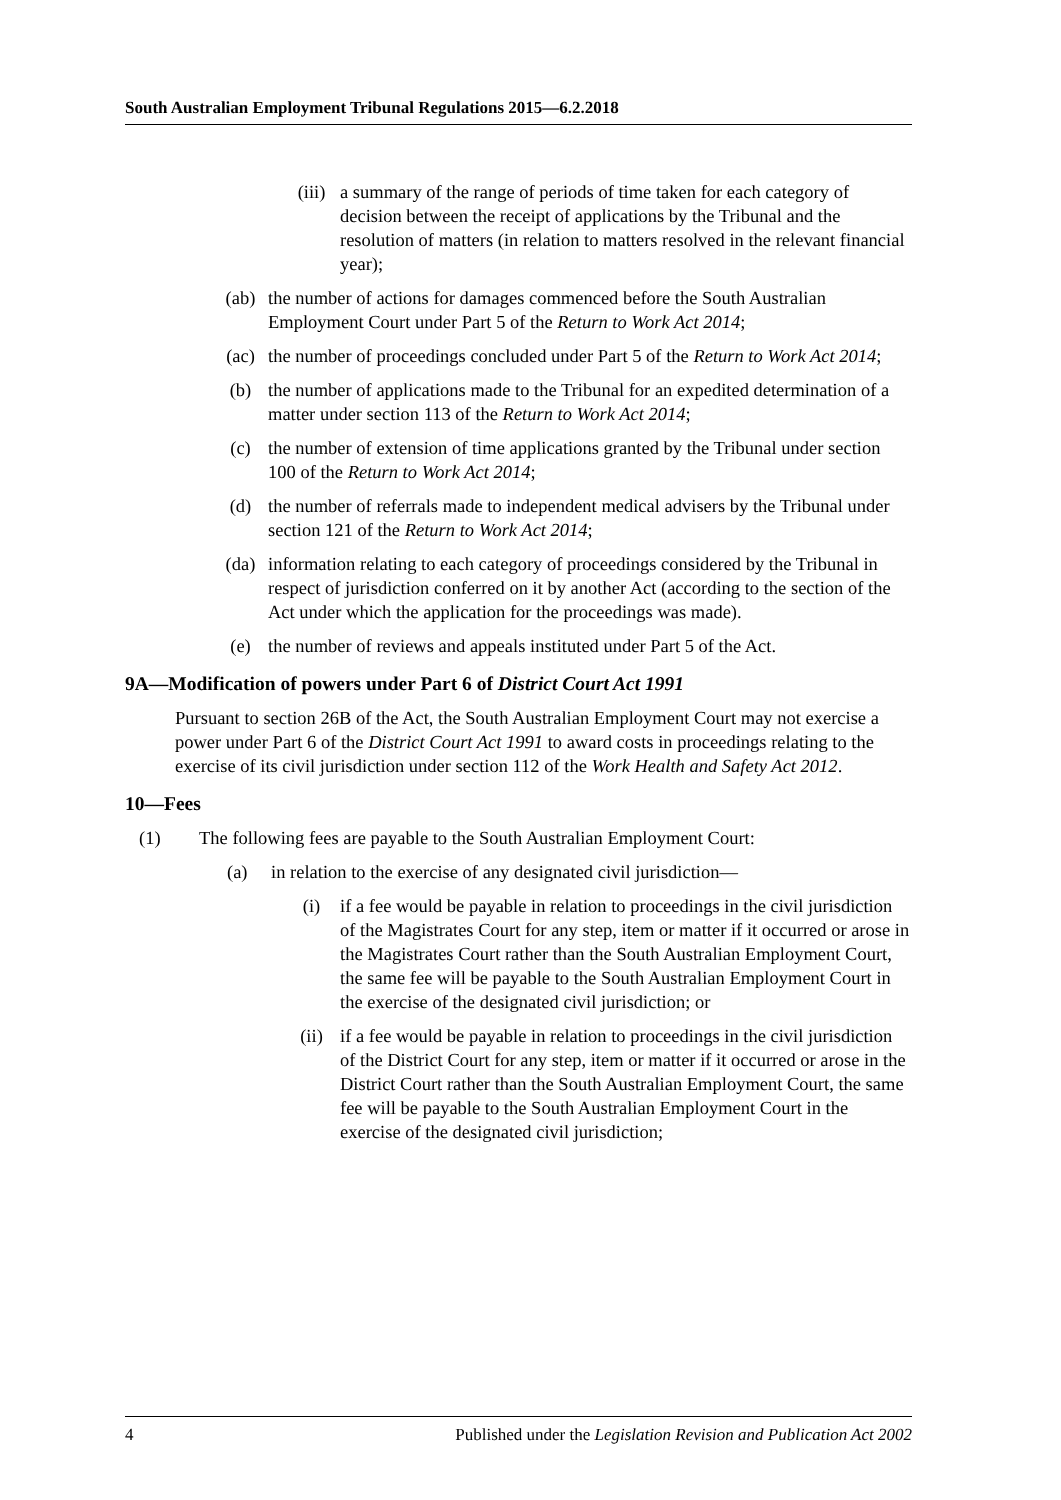South Australian Employment Tribunal Regulations 2015—6.2.2018
(iii) a summary of the range of periods of time taken for each category of decision between the receipt of applications by the Tribunal and the resolution of matters (in relation to matters resolved in the relevant financial year);
(ab) the number of actions for damages commenced before the South Australian Employment Court under Part 5 of the Return to Work Act 2014;
(ac) the number of proceedings concluded under Part 5 of the Return to Work Act 2014;
(b) the number of applications made to the Tribunal for an expedited determination of a matter under section 113 of the Return to Work Act 2014;
(c) the number of extension of time applications granted by the Tribunal under section 100 of the Return to Work Act 2014;
(d) the number of referrals made to independent medical advisers by the Tribunal under section 121 of the Return to Work Act 2014;
(da) information relating to each category of proceedings considered by the Tribunal in respect of jurisdiction conferred on it by another Act (according to the section of the Act under which the application for the proceedings was made).
(e) the number of reviews and appeals instituted under Part 5 of the Act.
9A—Modification of powers under Part 6 of District Court Act 1991
Pursuant to section 26B of the Act, the South Australian Employment Court may not exercise a power under Part 6 of the District Court Act 1991 to award costs in proceedings relating to the exercise of its civil jurisdiction under section 112 of the Work Health and Safety Act 2012.
10—Fees
(1) The following fees are payable to the South Australian Employment Court:
(a) in relation to the exercise of any designated civil jurisdiction—
(i) if a fee would be payable in relation to proceedings in the civil jurisdiction of the Magistrates Court for any step, item or matter if it occurred or arose in the Magistrates Court rather than the South Australian Employment Court, the same fee will be payable to the South Australian Employment Court in the exercise of the designated civil jurisdiction; or
(ii) if a fee would be payable in relation to proceedings in the civil jurisdiction of the District Court for any step, item or matter if it occurred or arose in the District Court rather than the South Australian Employment Court, the same fee will be payable to the South Australian Employment Court in the exercise of the designated civil jurisdiction;
4 Published under the Legislation Revision and Publication Act 2002